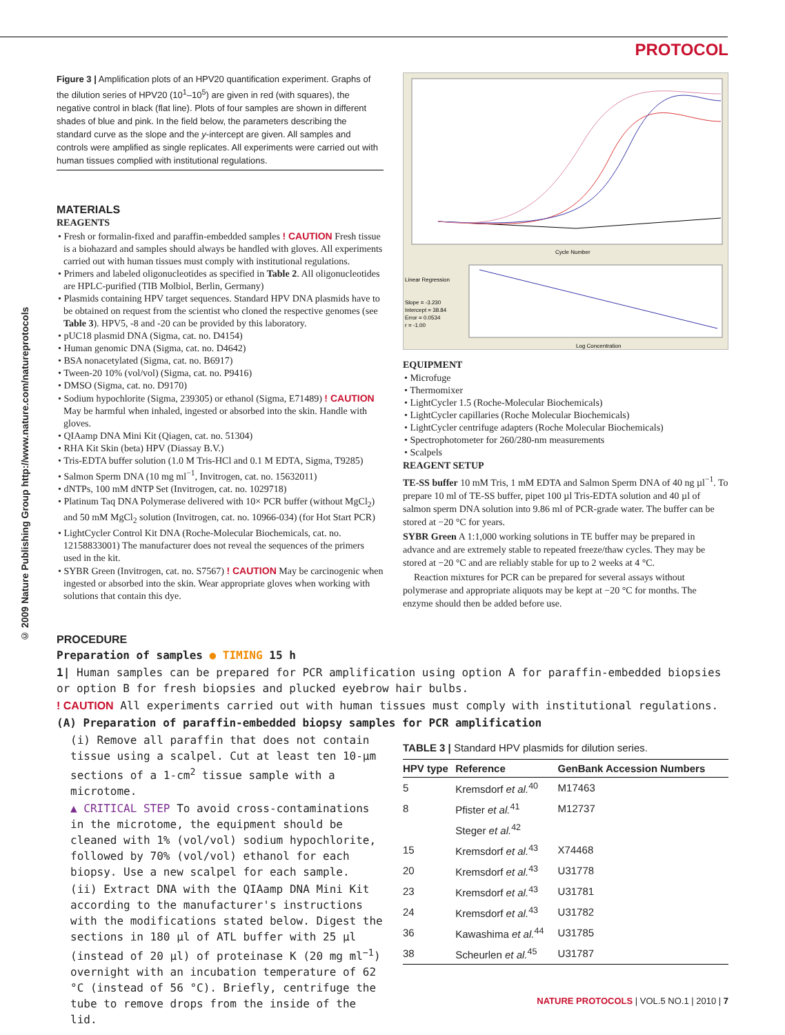PROTOCOL
© 2009 Nature Publishing Group http://www.nature.com/natureprotocols
Figure 3 | Amplification plots of an HPV20 quantification experiment. Graphs of the dilution series of HPV20 (10<sup>1</sup>–10<sup>5</sup>) are given in red (with squares), the negative control in black (flat line). Plots of four samples are shown in different shades of blue and pink. In the field below, the parameters describing the standard curve as the slope and the y-intercept are given. All samples and controls were amplified as single replicates. All experiments were carried out with human tissues complied with institutional regulations.
MATERIALS
REAGENTS
• Fresh or formalin-fixed and paraffin-embedded samples ! CAUTION Fresh tissue is a biohazard and samples should always be handled with gloves. All experiments carried out with human tissues must comply with institutional regulations.
• Primers and labeled oligonucleotides as specified in Table 2. All oligonucleotides are HPLC-purified (TIB Molbiol, Berlin, Germany)
• Plasmids containing HPV target sequences. Standard HPV DNA plasmids have to be obtained on request from the scientist who cloned the respective genomes (see Table 3). HPV5, -8 and -20 can be provided by this laboratory.
• pUC18 plasmid DNA (Sigma, cat. no. D4154)
• Human genomic DNA (Sigma, cat. no. D4642)
• BSA nonacetylated (Sigma, cat. no. B6917)
• Tween-20 10% (vol/vol) (Sigma, cat. no. P9416)
• DMSO (Sigma, cat. no. D9170)
• Sodium hypochlorite (Sigma, 239305) or ethanol (Sigma, E71489) ! CAUTION May be harmful when inhaled, ingested or absorbed into the skin. Handle with gloves.
• QIAamp DNA Mini Kit (Qiagen, cat. no. 51304)
• RHA Kit Skin (beta) HPV (Diassay B.V.)
• Tris-EDTA buffer solution (1.0 M Tris-HCl and 0.1 M EDTA, Sigma, T9285)
• Salmon Sperm DNA (10 mg ml<sup>−1</sup>, Invitrogen, cat. no. 15632011)
• dNTPs, 100 mM dNTP Set (Invitrogen, cat. no. 1029718)
• Platinum Taq DNA Polymerase delivered with 10× PCR buffer (without MgCl<sub>2</sub>) and 50 mM MgCl<sub>2</sub> solution (Invitrogen, cat. no. 10966-034) (for Hot Start PCR)
• LightCycler Control Kit DNA (Roche-Molecular Biochemicals, cat. no. 12158833001) The manufacturer does not reveal the sequences of the primers used in the kit.
• SYBR Green (Invitrogen, cat. no. S7567) ! CAUTION May be carcinogenic when ingested or absorbed into the skin. Wear appropriate gloves when working with solutions that contain this dye.
Linear Regression
Slope = -3.230
Intercept = 38.84
Error = 0.0534
r = -1.00
Cycle Number
Log Concentration
EQUIPMENT
• Microfuge
• Thermomixer
• LightCycler 1.5 (Roche-Molecular Biochemicals)
• LightCycler capillaries (Roche Molecular Biochemicals)
• LightCycler centrifuge adapters (Roche Molecular Biochemicals)
• Spectrophotometer for 260/280-nm measurements
• Scalpels
REAGENT SETUP
TE-SS buffer 10 mM Tris, 1 mM EDTA and Salmon Sperm DNA of 40 ng µl<sup>−1</sup>. To prepare 10 ml of TE-SS buffer, pipet 100 µl Tris-EDTA solution and 40 µl of salmon sperm DNA solution into 9.86 ml of PCR-grade water. The buffer can be stored at −20 °C for years.
SYBR Green A 1:1,000 working solutions in TE buffer may be prepared in advance and are extremely stable to repeated freeze/thaw cycles. They may be stored at −20 °C and are reliably stable for up to 2 weeks at 4 °C.
Reaction mixtures for PCR can be prepared for several assays without polymerase and appropriate aliquots may be kept at −20 °C for months. The enzyme should then be added before use.
PROCEDURE
Preparation of samples ● TIMING 15 h
1| Human samples can be prepared for PCR amplification using option A for paraffin-embedded biopsies or option B for fresh biopsies and plucked eyebrow hair bulbs.
! CAUTION All experiments carried out with human tissues must comply with institutional regulations.
(A) Preparation of paraffin-embedded biopsy samples for PCR amplification
(i) Remove all paraffin that does not contain tissue using a scalpel. Cut at least ten 10-µm sections of a 1-cm<sup>2</sup> tissue sample with a microtome.
▲ CRITICAL STEP To avoid cross-contaminations in the microtome, the equipment should be cleaned with 1% (vol/vol) sodium hypochlorite, followed by 70% (vol/vol) ethanol for each biopsy. Use a new scalpel for each sample.
(ii) Extract DNA with the QIAamp DNA Mini Kit according to the manufacturer's instructions with the modifications stated below. Digest the sections in 180 µl of ATL buffer with 25 µl (instead of 20 µl) of proteinase K (20 mg ml<sup>−1</sup>) overnight with an incubation temperature of 62 °C (instead of 56 °C). Briefly, centrifuge the tube to remove drops from the inside of the lid.
TABLE 3 | Standard HPV plasmids for dilution series.
| HPV type | Reference | GenBank Accession Numbers |
| --- | --- | --- |
| 5 | Kremsdorf et al.<sup>40</sup> | M17463 |
| 8 | Pfister et al.<sup>41</sup> | M12737 |
| | Steger et al.<sup>42</sup> | |
| 15 | Kremsdorf et al.<sup>43</sup> | X74468 |
| 20 | Kremsdorf et al.<sup>43</sup> | U31778 |
| 23 | Kremsdorf et al.<sup>43</sup> | U31781 |
| 24 | Kremsdorf et al.<sup>43</sup> | U31782 |
| 36 | Kawashima et al.<sup>44</sup> | U31785 |
| 38 | Scheurlen et al.<sup>45</sup> | U31787 |
NATURE PROTOCOLS | VOL.5 NO.1 | 2010 | 7